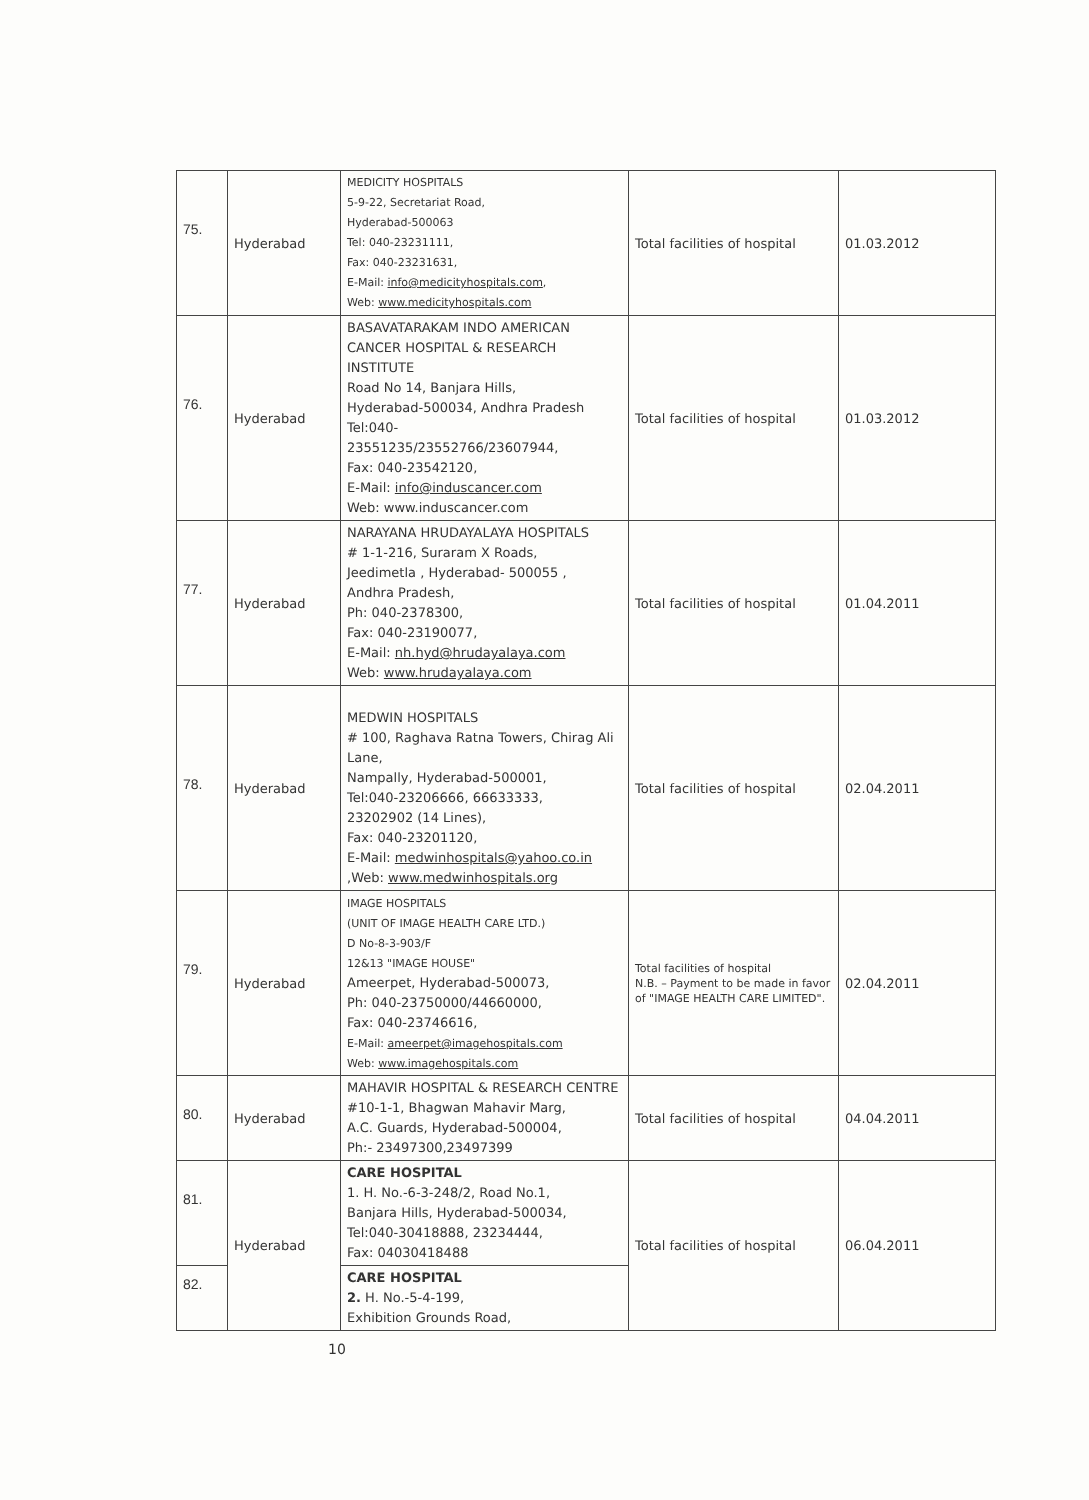| 75. | Hyderabad | MEDICITY HOSPITALS 5-9-22, Secretariat Road, Hyderabad-500063 Tel: 040-23231111, Fax: 040-23231631, E-Mail: info@medicityhospitals.com , Web: www.medicityhospitals.com | Total facilities of hospital | 01.03.2012 |
| 76. | Hyderabad | BASAVATARAKAM INDO AMERICAN CANCER HOSPITAL & RESEARCH INSTITUTE Road No 14, Banjara Hills, Hyderabad-500034, Andhra Pradesh Tel:040- 23551235/23552766/23607944, Fax: 040-23542120, E-Mail: info@induscancer.com Web: www.induscancer.com | Total facilities of hospital | 01.03.2012 |
| 77. | Hyderabad | NARAYANA HRUDAYALAYA HOSPITALS # 1-1-216, Suraram X Roads, Jeedimetla , Hyderabad- 500055 , Andhra Pradesh, Ph: 040-2378300, Fax: 040-23190077, E-Mail: nh.hyd@hrudayalaya.com Web: www.hrudayalaya.com | Total facilities of hospital | 01.04.2011 |
| 78. | Hyderabad | MEDWIN HOSPITALS # 100, Raghava Ratna Towers, Chirag Ali Lane, Nampally, Hyderabad-500001, Tel:040-23206666, 66633333, 23202902 (14 Lines), Fax: 040-23201120, E-Mail: medwinhospitals@yahoo.co.in ,Web: www.medwinhospitals.org | Total facilities of hospital | 02.04.2011 |
| 79. | Hyderabad | IMAGE HOSPITALS (UNIT OF IMAGE HEALTH CARE LTD.) D No-8-3-903/F 12&13 "IMAGE HOUSE" Ameerpet, Hyderabad-500073, Ph: 040-23750000/44660000, Fax: 040-23746616, E-Mail: ameerpet@imagehospitals.com Web: www.imagehospitals.com | Total facilities of hospital N.B. – Payment to be made in favor of "IMAGE HEALTH CARE LIMITED". | 02.04.2011 |
| 80. | Hyderabad | MAHAVIR HOSPITAL & RESEARCH CENTRE #10-1-1, Bhagwan Mahavir Marg, A.C. Guards, Hyderabad-500004, Ph:- 23497300,23497399 | Total facilities of hospital | 04.04.2011 |
| 81. | Hyderabad | CARE HOSPITAL 1. H. No.-6-3-248/2, Road No.1, Banjara Hills, Hyderabad-500034, Tel:040-30418888, 23234444, Fax: 04030418488 | Total facilities of hospital | 06.04.2011 |
| 82. | | CARE HOSPITAL 2. H. No.-5-4-199, Exhibition Grounds Road, | | |
10